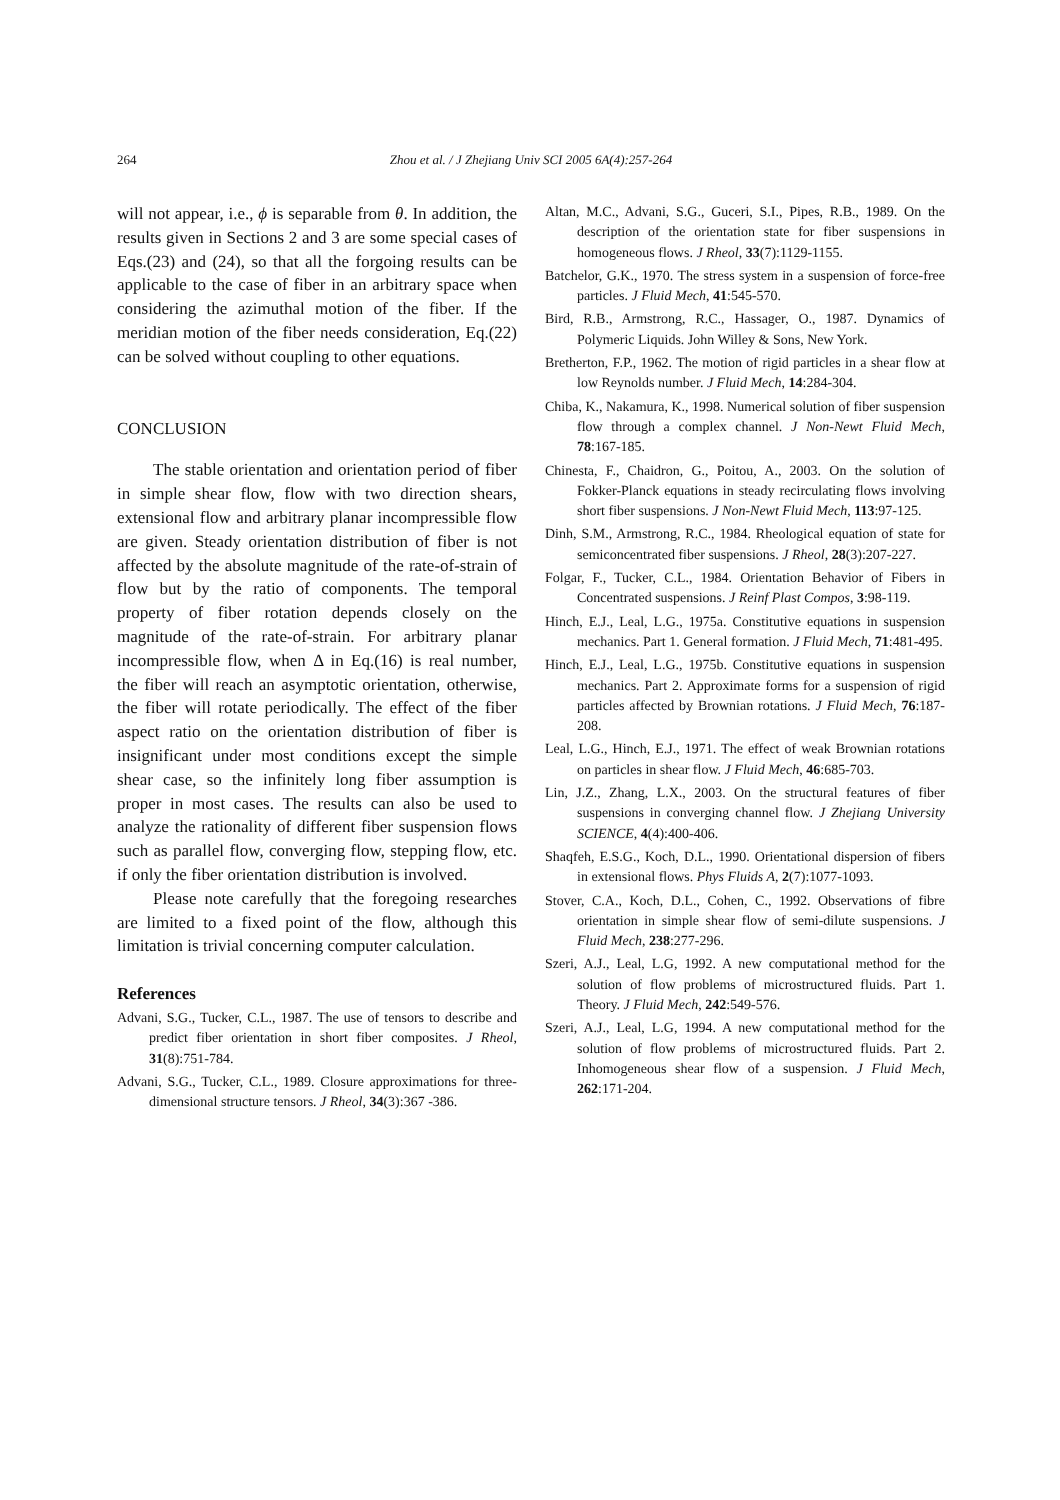264 Zhou et al. / J Zhejiang Univ SCI 2005 6A(4):257-264
will not appear, i.e., ϕ is separable from θ. In addition, the results given in Sections 2 and 3 are some special cases of Eqs.(23) and (24), so that all the forgoing results can be applicable to the case of fiber in an arbitrary space when considering the azimuthal motion of the fiber. If the meridian motion of the fiber needs consideration, Eq.(22) can be solved without coupling to other equations.
CONCLUSION
The stable orientation and orientation period of fiber in simple shear flow, flow with two direction shears, extensional flow and arbitrary planar incompressible flow are given. Steady orientation distribution of fiber is not affected by the absolute magnitude of the rate-of-strain of flow but by the ratio of components. The temporal property of fiber rotation depends closely on the magnitude of the rate-of-strain. For arbitrary planar incompressible flow, when Δ in Eq.(16) is real number, the fiber will reach an asymptotic orientation, otherwise, the fiber will rotate periodically. The effect of the fiber aspect ratio on the orientation distribution of fiber is insignificant under most conditions except the simple shear case, so the infinitely long fiber assumption is proper in most cases. The results can also be used to analyze the rationality of different fiber suspension flows such as parallel flow, converging flow, stepping flow, etc. if only the fiber orientation distribution is involved.
Please note carefully that the foregoing researches are limited to a fixed point of the flow, although this limitation is trivial concerning computer calculation.
References
Advani, S.G., Tucker, C.L., 1987. The use of tensors to describe and predict fiber orientation in short fiber composites. J Rheol, 31(8):751-784.
Advani, S.G., Tucker, C.L., 1989. Closure approximations for three-dimensional structure tensors. J Rheol, 34(3):367 -386.
Altan, M.C., Advani, S.G., Guceri, S.I., Pipes, R.B., 1989. On the description of the orientation state for fiber suspensions in homogeneous flows. J Rheol, 33(7):1129-1155.
Batchelor, G.K., 1970. The stress system in a suspension of force-free particles. J Fluid Mech, 41:545-570.
Bird, R.B., Armstrong, R.C., Hassager, O., 1987. Dynamics of Polymeric Liquids. John Willey & Sons, New York.
Bretherton, F.P., 1962. The motion of rigid particles in a shear flow at low Reynolds number. J Fluid Mech, 14:284-304.
Chiba, K., Nakamura, K., 1998. Numerical solution of fiber suspension flow through a complex channel. J Non-Newt Fluid Mech, 78:167-185.
Chinesta, F., Chaidron, G., Poitou, A., 2003. On the solution of Fokker-Planck equations in steady recirculating flows involving short fiber suspensions. J Non-Newt Fluid Mech, 113:97-125.
Dinh, S.M., Armstrong, R.C., 1984. Rheological equation of state for semiconcentrated fiber suspensions. J Rheol, 28(3):207-227.
Folgar, F., Tucker, C.L., 1984. Orientation Behavior of Fibers in Concentrated suspensions. J Reinf Plast Compos, 3:98-119.
Hinch, E.J., Leal, L.G., 1975a. Constitutive equations in suspension mechanics. Part 1. General formation. J Fluid Mech, 71:481-495.
Hinch, E.J., Leal, L.G., 1975b. Constitutive equations in suspension mechanics. Part 2. Approximate forms for a suspension of rigid particles affected by Brownian rotations. J Fluid Mech, 76:187-208.
Leal, L.G., Hinch, E.J., 1971. The effect of weak Brownian rotations on particles in shear flow. J Fluid Mech, 46:685-703.
Lin, J.Z., Zhang, L.X., 2003. On the structural features of fiber suspensions in converging channel flow. J Zhejiang University SCIENCE, 4(4):400-406.
Shaqfeh, E.S.G., Koch, D.L., 1990. Orientational dispersion of fibers in extensional flows. Phys Fluids A, 2(7):1077-1093.
Stover, C.A., Koch, D.L., Cohen, C., 1992. Observations of fibre orientation in simple shear flow of semi-dilute suspensions. J Fluid Mech, 238:277-296.
Szeri, A.J., Leal, L.G, 1992. A new computational method for the solution of flow problems of microstructured fluids. Part 1. Theory. J Fluid Mech, 242:549-576.
Szeri, A.J., Leal, L.G, 1994. A new computational method for the solution of flow problems of microstructured fluids. Part 2. Inhomogeneous shear flow of a suspension. J Fluid Mech, 262:171-204.